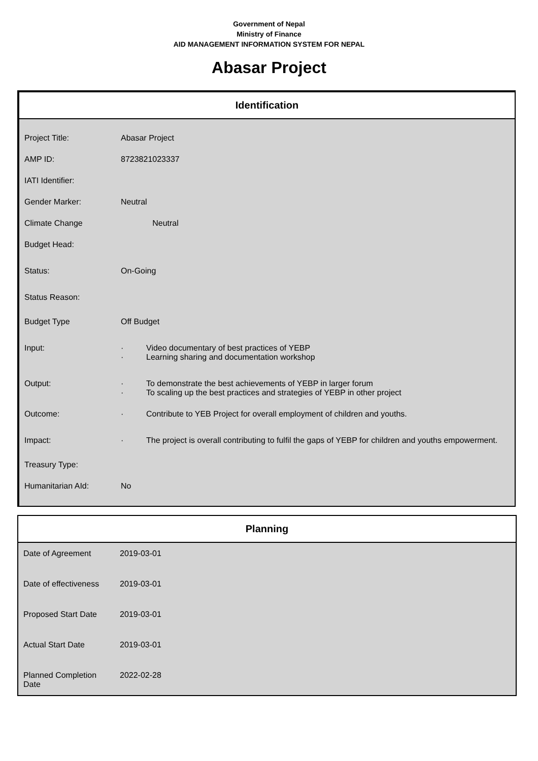Government of Nepal
Ministry of Finance
AID MANAGEMENT INFORMATION SYSTEM FOR NEPAL
Abasar Project
Identification
| Project Title: | Abasar Project |
| AMP ID: | 8723821023337 |
| IATI Identifier: | |
| Gender Marker: | Neutral |
| Climate Change | Neutral |
| Budget Head: | |
| Status: | On-Going |
| Status Reason: | |
| Budget Type | Off Budget |
| Input: | · Video documentary of best practices of YEBP · Learning sharing and documentation workshop |
| Output: | · To demonstrate the best achievements of YEBP in larger forum · To scaling up the best practices and strategies of YEBP in other project |
| Outcome: | · Contribute to YEB Project for overall employment of children and youths. |
| Impact: | · The project is overall contributing to fulfil the gaps of YEBP for children and youths empowerment. |
| Treasury Type: | |
| Humanitarian AId: | No |
Planning
| Date of Agreement | 2019-03-01 |
| Date of effectiveness | 2019-03-01 |
| Proposed Start Date | 2019-03-01 |
| Actual Start Date | 2019-03-01 |
| Planned Completion Date | 2022-02-28 |